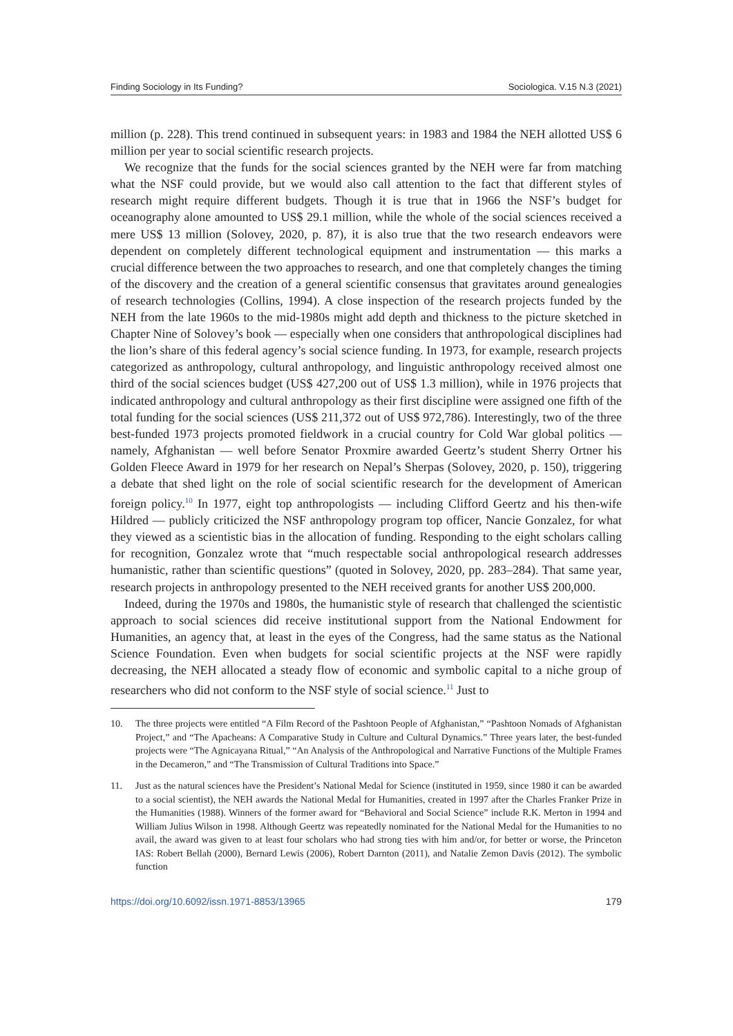Finding Sociology in Its Funding? Sociologica. V.15 N.3 (2021)
million (p. 228). This trend continued in subsequent years: in 1983 and 1984 the NEH allotted US$ 6 million per year to social scientific research projects.
We recognize that the funds for the social sciences granted by the NEH were far from matching what the NSF could provide, but we would also call attention to the fact that different styles of research might require different budgets. Though it is true that in 1966 the NSF’s budget for oceanography alone amounted to US$ 29.1 million, while the whole of the social sciences received a mere US$ 13 million (Solovey, 2020, p. 87), it is also true that the two research endeavors were dependent on completely different technological equipment and instrumentation — this marks a crucial difference between the two approaches to research, and one that completely changes the timing of the discovery and the creation of a general scientific consensus that gravitates around genealogies of research technologies (Collins, 1994). A close inspection of the research projects funded by the NEH from the late 1960s to the mid-1980s might add depth and thickness to the picture sketched in Chapter Nine of Solovey’s book — especially when one considers that anthropological disciplines had the lion’s share of this federal agency’s social science funding. In 1973, for example, research projects categorized as anthropology, cultural anthropology, and linguistic anthropology received almost one third of the social sciences budget (US$ 427,200 out of US$ 1.3 million), while in 1976 projects that indicated anthropology and cultural anthropology as their first discipline were assigned one fifth of the total funding for the social sciences (US$ 211,372 out of US$ 972,786). Interestingly, two of the three best-funded 1973 projects promoted fieldwork in a crucial country for Cold War global politics — namely, Afghanistan — well before Senator Proxmire awarded Geertz’s student Sherry Ortner his Golden Fleece Award in 1979 for her research on Nepal’s Sherpas (Solovey, 2020, p. 150), triggering a debate that shed light on the role of social scientific research for the development of American foreign policy.<sup>10</sup> In 1977, eight top anthropologists — including Clifford Geertz and his then-wife Hildred — publicly criticized the NSF anthropology program top officer, Nancie Gonzalez, for what they viewed as a scientistic bias in the allocation of funding. Responding to the eight scholars calling for recognition, Gonzalez wrote that “much respectable social anthropological research addresses humanistic, rather than scientific questions” (quoted in Solovey, 2020, pp. 283–284). That same year, research projects in anthropology presented to the NEH received grants for another US$ 200,000.
Indeed, during the 1970s and 1980s, the humanistic style of research that challenged the scientistic approach to social sciences did receive institutional support from the National Endowment for Humanities, an agency that, at least in the eyes of the Congress, had the same status as the National Science Foundation. Even when budgets for social scientific projects at the NSF were rapidly decreasing, the NEH allocated a steady flow of economic and symbolic capital to a niche group of researchers who did not conform to the NSF style of social science.<sup>11</sup> Just to
10. The three projects were entitled “A Film Record of the Pashtoon People of Afghanistan,” “Pashtoon Nomads of Afghanistan Project,” and “The Apacheans: A Comparative Study in Culture and Cultural Dynamics.” Three years later, the best-funded projects were “The Agnicayana Ritual,” “An Analysis of the Anthropological and Narrative Functions of the Multiple Frames in the Decameron,” and “The Transmission of Cultural Traditions into Space.”
11. Just as the natural sciences have the President’s National Medal for Science (instituted in 1959, since 1980 it can be awarded to a social scientist), the NEH awards the National Medal for Humanities, created in 1997 after the Charles Franker Prize in the Humanities (1988). Winners of the former award for “Behavioral and Social Science” include R.K. Merton in 1994 and William Julius Wilson in 1998. Although Geertz was repeatedly nominated for the National Medal for the Humanities to no avail, the award was given to at least four scholars who had strong ties with him and/or, for better or worse, the Princeton IAS: Robert Bellah (2000), Bernard Lewis (2006), Robert Darnton (2011), and Natalie Zemon Davis (2012). The symbolic function
https://doi.org/10.6092/issn.1971-8853/13965 179